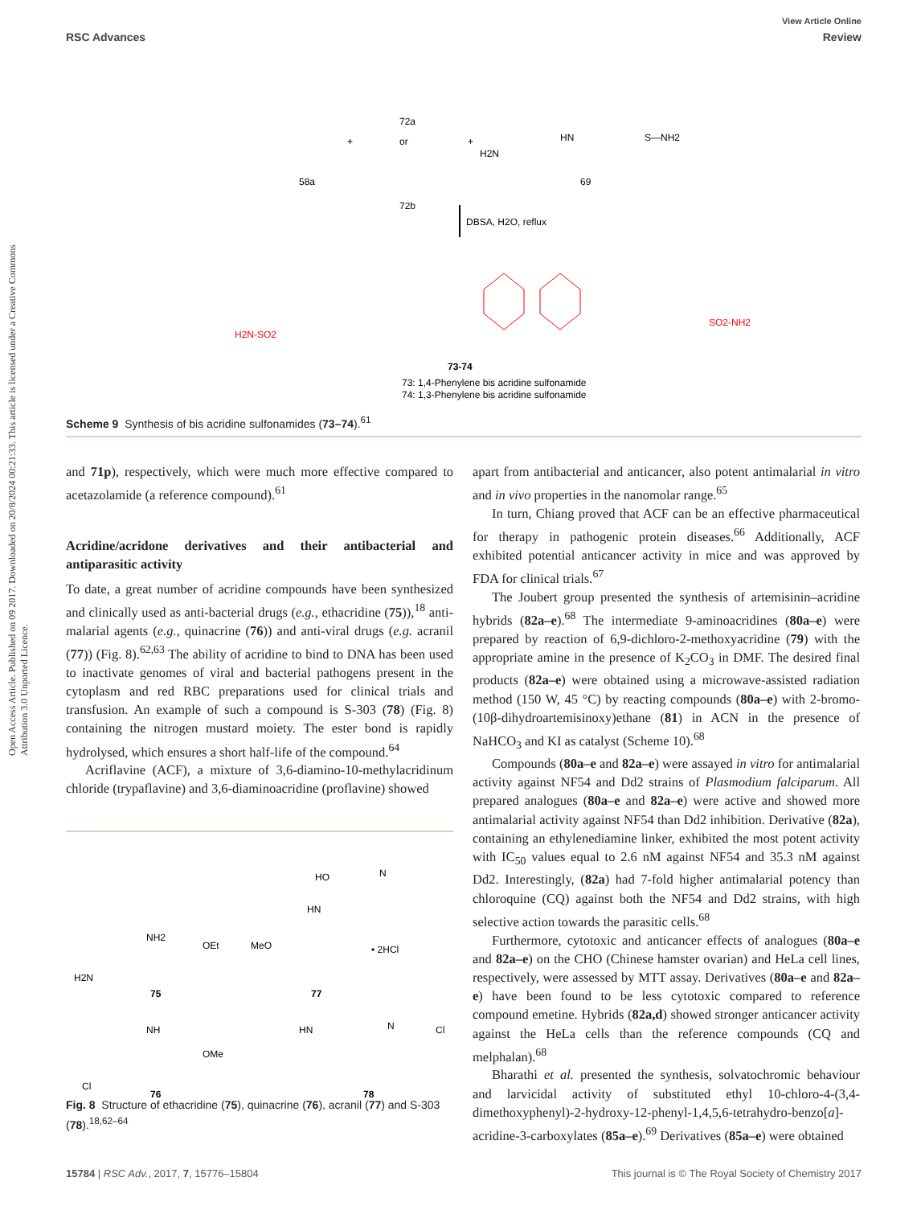View Article Online
RSC Advances Review
Open Access Article. Published on 09 2017. Downloaded on 20/8/2024 00:21:33. This article is licensed under a Creative Commons Attribution 3.0 Unported Licence.
58a
+
72a
or
72b
+
H2N
HN
S—NH2
69
DBSA, H2O, reflux
H2N-SO2
SO2-NH2
73-74
73: 1,4-Phenylene bis acridine sulfonamide
74: 1,3-Phenylene bis acridine sulfonamide
Scheme 9 Synthesis of bis acridine sulfonamides (73–74).<sup>61</sup>
and 71p), respectively, which were much more effective compared to acetazolamide (a reference compound).<sup>61</sup>
Acridine/acridone derivatives and their antibacterial and antiparasitic activity
To date, a great number of acridine compounds have been synthesized and clinically used as anti-bacterial drugs (e.g., ethacridine (75)),<sup>18</sup> anti-malarial agents (e.g., quinacrine (76)) and anti-viral drugs (e.g. acranil (77)) (Fig. 8).<sup>62,63</sup> The ability of acridine to bind to DNA has been used to inactivate genomes of viral and bacterial pathogens present in the cytoplasm and red RBC preparations used for clinical trials and transfusion. An example of such a compound is S-303 (78) (Fig. 8) containing the nitrogen mustard moiety. The ester bond is rapidly hydrolysed, which ensures a short half-life of the compound.<sup>64</sup>
Acriflavine (ACF), a mixture of 3,6-diamino-10-methylacridinum chloride (trypaflavine) and 3,6-diaminoacridine (proflavine) showed
NH2
OEt
H2N
75
MeO
HO
HN
N
• 2HCl
77
NH
OMe
Cl
76
HN
N
Cl
78
Fig. 8 Structure of ethacridine (75), quinacrine (76), acranil (77) and S-303 (78).<sup>18,62–64</sup>
apart from antibacterial and anticancer, also potent antimalarial in vitro and in vivo properties in the nanomolar range.<sup>65</sup>
In turn, Chiang proved that ACF can be an effective pharmaceutical for therapy in pathogenic protein diseases.<sup>66</sup> Additionally, ACF exhibited potential anticancer activity in mice and was approved by FDA for clinical trials.<sup>67</sup>
The Joubert group presented the synthesis of artemisinin–acridine hybrids (82a–e).<sup>68</sup> The intermediate 9-aminoacridines (80a–e) were prepared by reaction of 6,9-dichloro-2-methoxyacridine (79) with the appropriate amine in the presence of K<sub>2</sub>CO<sub>3</sub> in DMF. The desired final products (82a–e) were obtained using a microwave-assisted radiation method (150 W, 45 °C) by reacting compounds (80a–e) with 2-bromo-(10β-dihydroartemisinoxy)ethane (81) in ACN in the presence of NaHCO<sub>3</sub> and KI as catalyst (Scheme 10).<sup>68</sup>
Compounds (80a–e and 82a–e) were assayed in vitro for antimalarial activity against NF54 and Dd2 strains of Plasmodium falciparum. All prepared analogues (80a–e and 82a–e) were active and showed more antimalarial activity against NF54 than Dd2 inhibition. Derivative (82a), containing an ethylenediamine linker, exhibited the most potent activity with IC<sub>50</sub> values equal to 2.6 nM against NF54 and 35.3 nM against Dd2. Interestingly, (82a) had 7-fold higher antimalarial potency than chloroquine (CQ) against both the NF54 and Dd2 strains, with high selective action towards the parasitic cells.<sup>68</sup>
Furthermore, cytotoxic and anticancer effects of analogues (80a–e and 82a–e) on the CHO (Chinese hamster ovarian) and HeLa cell lines, respectively, were assessed by MTT assay. Derivatives (80a–e and 82a–e) have been found to be less cytotoxic compared to reference compound emetine. Hybrids (82a,d) showed stronger anticancer activity against the HeLa cells than the reference compounds (CQ and melphalan).<sup>68</sup>
Bharathi et al. presented the synthesis, solvatochromic behaviour and larvicidal activity of substituted ethyl 10-chloro-4-(3,4-dimethoxyphenyl)-2-hydroxy-12-phenyl-1,4,5,6-tetrahydro-benzo[a]-acridine-3-carboxylates (85a–e).<sup>69</sup> Derivatives (85a–e) were obtained
15784 | RSC Adv., 2017, 7, 15776–15804 This journal is © The Royal Society of Chemistry 2017